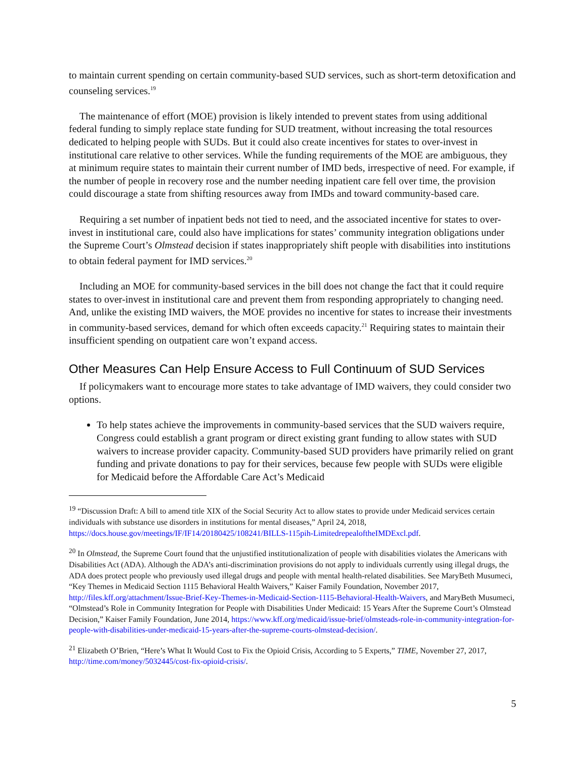to maintain current spending on certain community-based SUD services, such as short-term detoxification and counseling services.<sup>19</sup>
The maintenance of effort (MOE) provision is likely intended to prevent states from using additional federal funding to simply replace state funding for SUD treatment, without increasing the total resources dedicated to helping people with SUDs. But it could also create incentives for states to over-invest in institutional care relative to other services. While the funding requirements of the MOE are ambiguous, they at minimum require states to maintain their current number of IMD beds, irrespective of need. For example, if the number of people in recovery rose and the number needing inpatient care fell over time, the provision could discourage a state from shifting resources away from IMDs and toward community-based care.
Requiring a set number of inpatient beds not tied to need, and the associated incentive for states to over-invest in institutional care, could also have implications for states’ community integration obligations under the Supreme Court’s Olmstead decision if states inappropriately shift people with disabilities into institutions to obtain federal payment for IMD services.<sup>20</sup>
Including an MOE for community-based services in the bill does not change the fact that it could require states to over-invest in institutional care and prevent them from responding appropriately to changing need. And, unlike the existing IMD waivers, the MOE provides no incentive for states to increase their investments in community-based services, demand for which often exceeds capacity.<sup>21</sup> Requiring states to maintain their insufficient spending on outpatient care won’t expand access.
Other Measures Can Help Ensure Access to Full Continuum of SUD Services
If policymakers want to encourage more states to take advantage of IMD waivers, they could consider two options.
To help states achieve the improvements in community-based services that the SUD waivers require, Congress could establish a grant program or direct existing grant funding to allow states with SUD waivers to increase provider capacity. Community-based SUD providers have primarily relied on grant funding and private donations to pay for their services, because few people with SUDs were eligible for Medicaid before the Affordable Care Act’s Medicaid
<sup>19</sup> “Discussion Draft: A bill to amend title XIX of the Social Security Act to allow states to provide under Medicaid services certain individuals with substance use disorders in institutions for mental diseases,” April 24, 2018, https://docs.house.gov/meetings/IF/IF14/20180425/108241/BILLS-115pih-LimitedrepealoftheIMDExcl.pdf.
<sup>20</sup> In Olmstead, the Supreme Court found that the unjustified institutionalization of people with disabilities violates the Americans with Disabilities Act (ADA). Although the ADA’s anti-discrimination provisions do not apply to individuals currently using illegal drugs, the ADA does protect people who previously used illegal drugs and people with mental health-related disabilities. See MaryBeth Musumeci, “Key Themes in Medicaid Section 1115 Behavioral Health Waivers,” Kaiser Family Foundation, November 2017, http://files.kff.org/attachment/Issue-Brief-Key-Themes-in-Medicaid-Section-1115-Behavioral-Health-Waivers, and MaryBeth Musumeci, “Olmstead’s Role in Community Integration for People with Disabilities Under Medicaid: 15 Years After the Supreme Court’s Olmstead Decision,” Kaiser Family Foundation, June 2014, https://www.kff.org/medicaid/issue-brief/olmsteads-role-in-community-integration-for-people-with-disabilities-under-medicaid-15-years-after-the-supreme-courts-olmstead-decision/.
<sup>21</sup> Elizabeth O’Brien, “Here’s What It Would Cost to Fix the Opioid Crisis, According to 5 Experts,” TIME, November 27, 2017, http://time.com/money/5032445/cost-fix-opioid-crisis/.
5